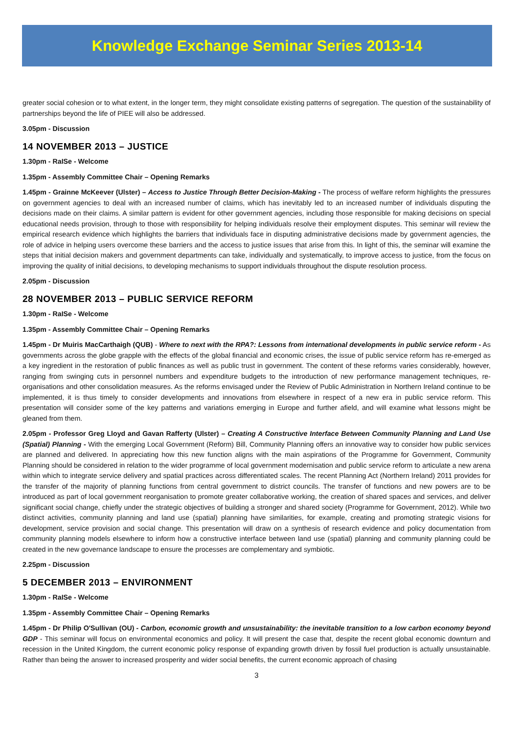Knowledge Exchange Seminar Series 2013-14
greater social cohesion or to what extent, in the longer term, they might consolidate existing patterns of segregation. The question of the sustainability of partnerships beyond the life of PIEE will also be addressed.
3.05pm - Discussion
14 NOVEMBER 2013 – JUSTICE
1.30pm - RaISe - Welcome
1.35pm - Assembly Committee Chair – Opening Remarks
1.45pm - Grainne McKeever (Ulster) – Access to Justice Through Better Decision-Making - The process of welfare reform highlights the pressures on government agencies to deal with an increased number of claims, which has inevitably led to an increased number of individuals disputing the decisions made on their claims. A similar pattern is evident for other government agencies, including those responsible for making decisions on special educational needs provision, through to those with responsibility for helping individuals resolve their employment disputes. This seminar will review the empirical research evidence which highlights the barriers that individuals face in disputing administrative decisions made by government agencies, the role of advice in helping users overcome these barriers and the access to justice issues that arise from this. In light of this, the seminar will examine the steps that initial decision makers and government departments can take, individually and systematically, to improve access to justice, from the focus on improving the quality of initial decisions, to developing mechanisms to support individuals throughout the dispute resolution process.
2.05pm - Discussion
28 NOVEMBER 2013 – PUBLIC SERVICE REFORM
1.30pm - RaISe - Welcome
1.35pm - Assembly Committee Chair – Opening Remarks
1.45pm - Dr Muiris MacCarthaigh (QUB) - Where to next with the RPA?: Lessons from international developments in public service reform - As governments across the globe grapple with the effects of the global financial and economic crises, the issue of public service reform has re-emerged as a key ingredient in the restoration of public finances as well as public trust in government. The content of these reforms varies considerably, however, ranging from swinging cuts in personnel numbers and expenditure budgets to the introduction of new performance management techniques, re-organisations and other consolidation measures. As the reforms envisaged under the Review of Public Administration in Northern Ireland continue to be implemented, it is thus timely to consider developments and innovations from elsewhere in respect of a new era in public service reform. This presentation will consider some of the key patterns and variations emerging in Europe and further afield, and will examine what lessons might be gleaned from them.
2.05pm - Professor Greg Lloyd and Gavan Rafferty (Ulster) – Creating A Constructive Interface Between Community Planning and Land Use (Spatial) Planning - With the emerging Local Government (Reform) Bill, Community Planning offers an innovative way to consider how public services are planned and delivered. In appreciating how this new function aligns with the main aspirations of the Programme for Government, Community Planning should be considered in relation to the wider programme of local government modernisation and public service reform to articulate a new arena within which to integrate service delivery and spatial practices across differentiated scales. The recent Planning Act (Northern Ireland) 2011 provides for the transfer of the majority of planning functions from central government to district councils. The transfer of functions and new powers are to be introduced as part of local government reorganisation to promote greater collaborative working, the creation of shared spaces and services, and deliver significant social change, chiefly under the strategic objectives of building a stronger and shared society (Programme for Government, 2012). While two distinct activities, community planning and land use (spatial) planning have similarities, for example, creating and promoting strategic visions for development, service provision and social change. This presentation will draw on a synthesis of research evidence and policy documentation from community planning models elsewhere to inform how a constructive interface between land use (spatial) planning and community planning could be created in the new governance landscape to ensure the processes are complementary and symbiotic.
2.25pm - Discussion
5 DECEMBER 2013 – ENVIRONMENT
1.30pm - RaISe - Welcome
1.35pm - Assembly Committee Chair – Opening Remarks
1.45pm - Dr Philip O'Sullivan (OU) - Carbon, economic growth and unsustainability: the inevitable transition to a low carbon economy beyond GDP - This seminar will focus on environmental economics and policy. It will present the case that, despite the recent global economic downturn and recession in the United Kingdom, the current economic policy response of expanding growth driven by fossil fuel production is actually unsustainable. Rather than being the answer to increased prosperity and wider social benefits, the current economic approach of chasing
3